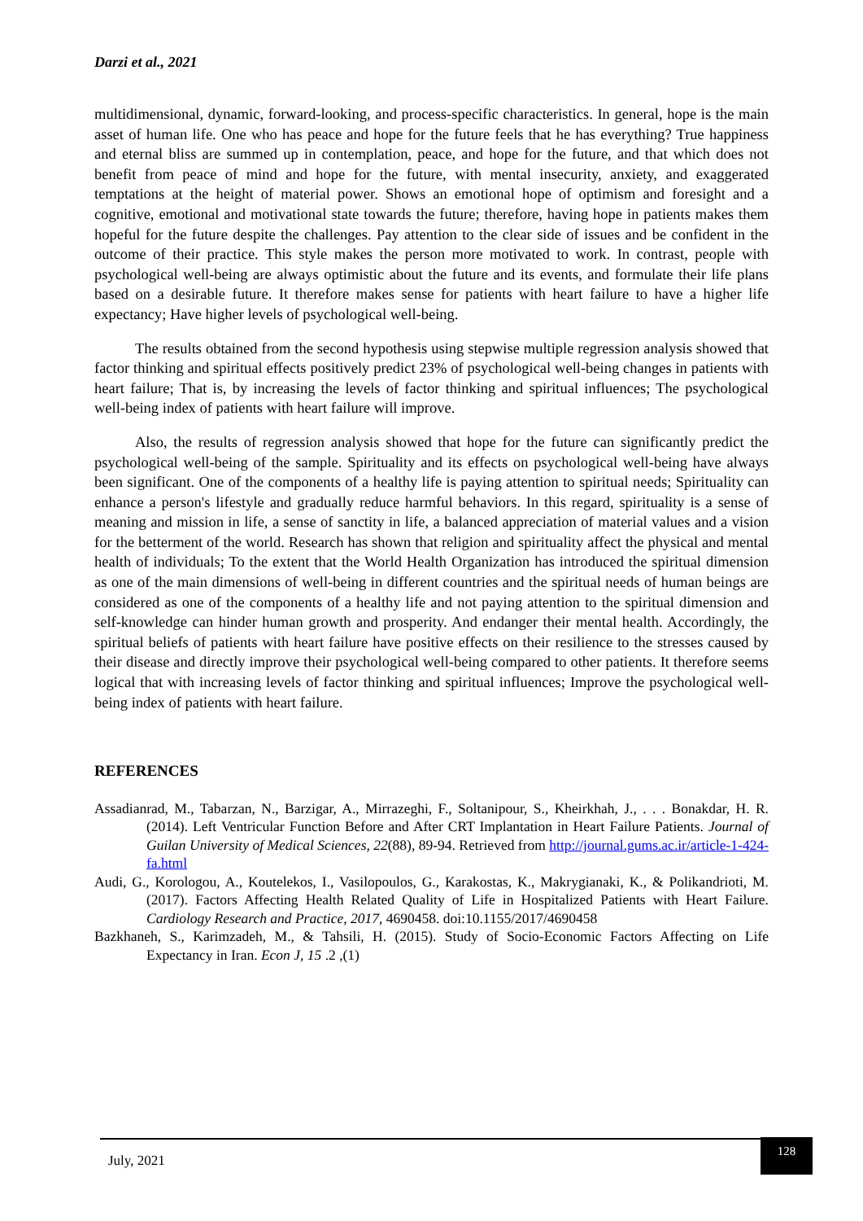Darzi et al., 2021
multidimensional, dynamic, forward-looking, and process-specific characteristics. In general, hope is the main asset of human life. One who has peace and hope for the future feels that he has everything? True happiness and eternal bliss are summed up in contemplation, peace, and hope for the future, and that which does not benefit from peace of mind and hope for the future, with mental insecurity, anxiety, and exaggerated temptations at the height of material power. Shows an emotional hope of optimism and foresight and a cognitive, emotional and motivational state towards the future; therefore, having hope in patients makes them hopeful for the future despite the challenges. Pay attention to the clear side of issues and be confident in the outcome of their practice. This style makes the person more motivated to work. In contrast, people with psychological well-being are always optimistic about the future and its events, and formulate their life plans based on a desirable future. It therefore makes sense for patients with heart failure to have a higher life expectancy; Have higher levels of psychological well-being.
The results obtained from the second hypothesis using stepwise multiple regression analysis showed that factor thinking and spiritual effects positively predict 23% of psychological well-being changes in patients with heart failure; That is, by increasing the levels of factor thinking and spiritual influences; The psychological well-being index of patients with heart failure will improve.
Also, the results of regression analysis showed that hope for the future can significantly predict the psychological well-being of the sample. Spirituality and its effects on psychological well-being have always been significant. One of the components of a healthy life is paying attention to spiritual needs; Spirituality can enhance a person's lifestyle and gradually reduce harmful behaviors. In this regard, spirituality is a sense of meaning and mission in life, a sense of sanctity in life, a balanced appreciation of material values and a vision for the betterment of the world. Research has shown that religion and spirituality affect the physical and mental health of individuals; To the extent that the World Health Organization has introduced the spiritual dimension as one of the main dimensions of well-being in different countries and the spiritual needs of human beings are considered as one of the components of a healthy life and not paying attention to the spiritual dimension and self-knowledge can hinder human growth and prosperity. And endanger their mental health. Accordingly, the spiritual beliefs of patients with heart failure have positive effects on their resilience to the stresses caused by their disease and directly improve their psychological well-being compared to other patients. It therefore seems logical that with increasing levels of factor thinking and spiritual influences; Improve the psychological well-being index of patients with heart failure.
REFERENCES
Assadianrad, M., Tabarzan, N., Barzigar, A., Mirrazeghi, F., Soltanipour, S., Kheirkhah, J., . . . Bonakdar, H. R. (2014). Left Ventricular Function Before and After CRT Implantation in Heart Failure Patients. Journal of Guilan University of Medical Sciences, 22(88), 89-94. Retrieved from http://journal.gums.ac.ir/article-1-424-fa.html
Audi, G., Korologou, A., Koutelekos, I., Vasilopoulos, G., Karakostas, K., Makrygianaki, K., & Polikandrioti, M. (2017). Factors Affecting Health Related Quality of Life in Hospitalized Patients with Heart Failure. Cardiology Research and Practice, 2017, 4690458. doi:10.1155/2017/4690458
Bazkhaneh, S., Karimzadeh, M., & Tahsili, H. (2015). Study of Socio-Economic Factors Affecting on Life Expectancy in Iran. Econ J, 15 .2 ,(1)
July, 2021
128